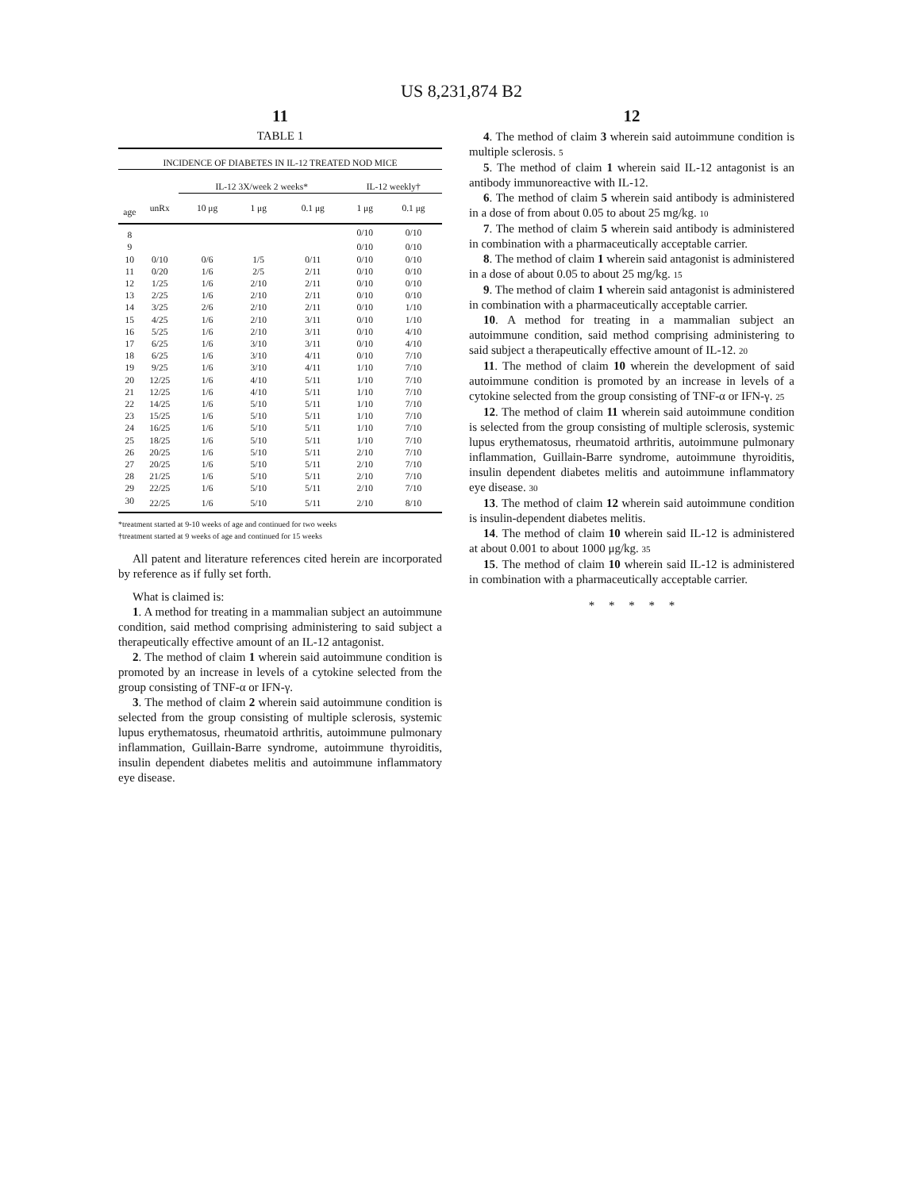US 8,231,874 B2
11
TABLE 1
| INCIDENCE OF DIABETES IN IL-12 TREATED NOD MICE | | | | | | |
| --- | --- | --- | --- | --- | --- | --- |
| | | IL-12 3X/week 2 weeks* | | | IL-12 weekly† | |
| age | unRx | 10 μg | 1 μg | 0.1 μg | 1 μg | 0.1 μg |
| 8 | | | | | 0/10 | 0/10 |
| 9 | | | | | 0/10 | 0/10 |
| 10 | 0/10 | 0/6 | 1/5 | 0/11 | 0/10 | 0/10 |
| 11 | 0/20 | 1/6 | 2/5 | 2/11 | 0/10 | 0/10 |
| 12 | 1/25 | 1/6 | 2/10 | 2/11 | 0/10 | 0/10 |
| 13 | 2/25 | 1/6 | 2/10 | 2/11 | 0/10 | 0/10 |
| 14 | 3/25 | 2/6 | 2/10 | 2/11 | 0/10 | 1/10 |
| 15 | 4/25 | 1/6 | 2/10 | 3/11 | 0/10 | 1/10 |
| 16 | 5/25 | 1/6 | 2/10 | 3/11 | 0/10 | 4/10 |
| 17 | 6/25 | 1/6 | 3/10 | 3/11 | 0/10 | 4/10 |
| 18 | 6/25 | 1/6 | 3/10 | 4/11 | 0/10 | 7/10 |
| 19 | 9/25 | 1/6 | 3/10 | 4/11 | 1/10 | 7/10 |
| 20 | 12/25 | 1/6 | 4/10 | 5/11 | 1/10 | 7/10 |
| 21 | 12/25 | 1/6 | 4/10 | 5/11 | 1/10 | 7/10 |
| 22 | 14/25 | 1/6 | 5/10 | 5/11 | 1/10 | 7/10 |
| 23 | 15/25 | 1/6 | 5/10 | 5/11 | 1/10 | 7/10 |
| 24 | 16/25 | 1/6 | 5/10 | 5/11 | 1/10 | 7/10 |
| 25 | 18/25 | 1/6 | 5/10 | 5/11 | 1/10 | 7/10 |
| 26 | 20/25 | 1/6 | 5/10 | 5/11 | 2/10 | 7/10 |
| 27 | 20/25 | 1/6 | 5/10 | 5/11 | 2/10 | 7/10 |
| 28 | 21/25 | 1/6 | 5/10 | 5/11 | 2/10 | 7/10 |
| 29 | 22/25 | 1/6 | 5/10 | 5/11 | 2/10 | 7/10 |
| 30 | 22/25 | 1/6 | 5/10 | 5/11 | 2/10 | 8/10 |
*treatment started at 9-10 weeks of age and continued for two weeks
†treatment started at 9 weeks of age and continued for 15 weeks
All patent and literature references cited herein are incorporated by reference as if fully set forth.
What is claimed is:
1. A method for treating in a mammalian subject an autoimmune condition, said method comprising administering to said subject a therapeutically effective amount of an IL-12 antagonist.
2. The method of claim 1 wherein said autoimmune condition is promoted by an increase in levels of a cytokine selected from the group consisting of TNF-α or IFN-γ.
3. The method of claim 2 wherein said autoimmune condition is selected from the group consisting of multiple sclerosis, systemic lupus erythematosus, rheumatoid arthritis, autoimmune pulmonary inflammation, Guillain-Barre syndrome, autoimmune thyroiditis, insulin dependent diabetes melitis and autoimmune inflammatory eye disease.
12
4. The method of claim 3 wherein said autoimmune condition is multiple sclerosis. 5
5. The method of claim 1 wherein said IL-12 antagonist is an antibody immunoreactive with IL-12.
6. The method of claim 5 wherein said antibody is administered in a dose of from about 0.05 to about 25 mg/kg. 10
7. The method of claim 5 wherein said antibody is administered in combination with a pharmaceutically acceptable carrier.
8. The method of claim 1 wherein said antagonist is administered in a dose of about 0.05 to about 25 mg/kg. 15
9. The method of claim 1 wherein said antagonist is administered in combination with a pharmaceutically acceptable carrier.
10. A method for treating in a mammalian subject an autoimmune condition, said method comprising administering to said subject a therapeutically effective amount of IL-12. 20
11. The method of claim 10 wherein the development of said autoimmune condition is promoted by an increase in levels of a cytokine selected from the group consisting of TNF-α or IFN-γ. 25
12. The method of claim 11 wherein said autoimmune condition is selected from the group consisting of multiple sclerosis, systemic lupus erythematosus, rheumatoid arthritis, autoimmune pulmonary inflammation, Guillain-Barre syndrome, autoimmune thyroiditis, insulin dependent diabetes melitis and autoimmune inflammatory eye disease. 30
13. The method of claim 12 wherein said autoimmune condition is insulin-dependent diabetes melitis.
14. The method of claim 10 wherein said IL-12 is administered at about 0.001 to about 1000 μg/kg. 35
15. The method of claim 10 wherein said IL-12 is administered in combination with a pharmaceutically acceptable carrier.
* * * * *